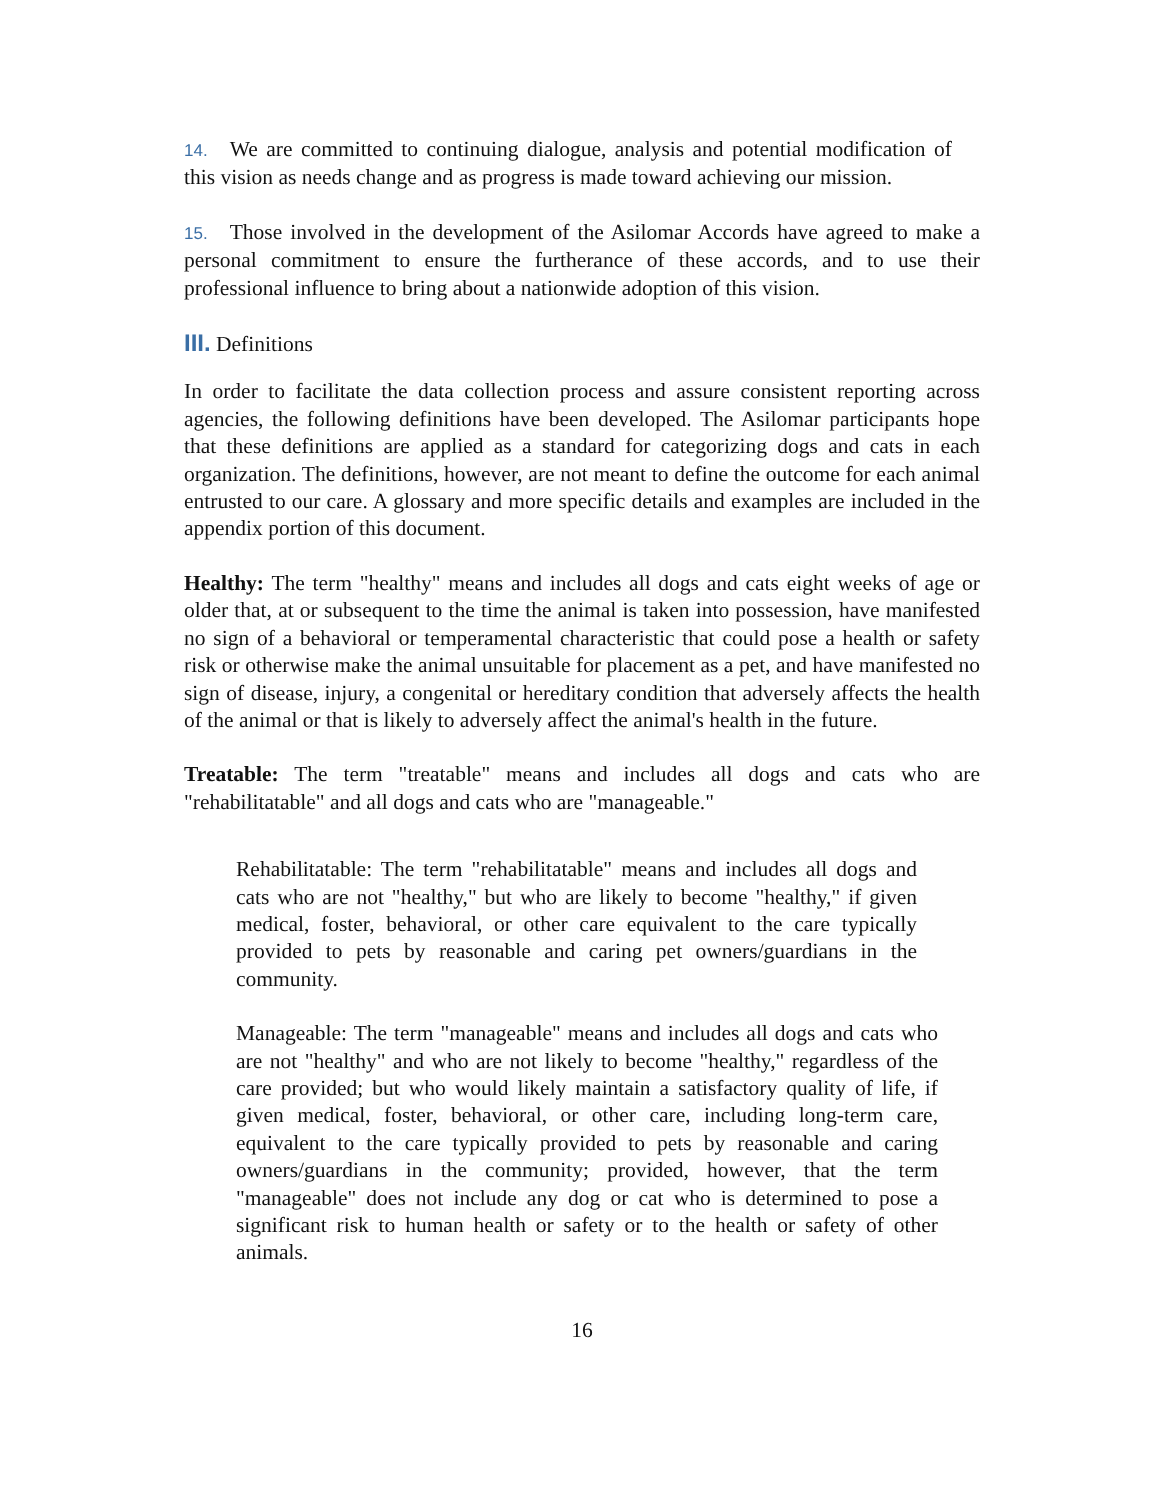14. We are committed to continuing dialogue, analysis and potential modification of this vision as needs change and as progress is made toward achieving our mission.
15. Those involved in the development of the Asilomar Accords have agreed to make a personal commitment to ensure the furtherance of these accords, and to use their professional influence to bring about a nationwide adoption of this vision.
III. Definitions
In order to facilitate the data collection process and assure consistent reporting across agencies, the following definitions have been developed. The Asilomar participants hope that these definitions are applied as a standard for categorizing dogs and cats in each organization. The definitions, however, are not meant to define the outcome for each animal entrusted to our care. A glossary and more specific details and examples are included in the appendix portion of this document.
Healthy: The term "healthy" means and includes all dogs and cats eight weeks of age or older that, at or subsequent to the time the animal is taken into possession, have manifested no sign of a behavioral or temperamental characteristic that could pose a health or safety risk or otherwise make the animal unsuitable for placement as a pet, and have manifested no sign of disease, injury, a congenital or hereditary condition that adversely affects the health of the animal or that is likely to adversely affect the animal's health in the future.
Treatable: The term "treatable" means and includes all dogs and cats who are "rehabilitatable" and all dogs and cats who are "manageable."
Rehabilitatable: The term "rehabilitatable" means and includes all dogs and cats who are not "healthy," but who are likely to become "healthy," if given medical, foster, behavioral, or other care equivalent to the care typically provided to pets by reasonable and caring pet owners/guardians in the community.
Manageable: The term "manageable" means and includes all dogs and cats who are not "healthy" and who are not likely to become "healthy," regardless of the care provided; but who would likely maintain a satisfactory quality of life, if given medical, foster, behavioral, or other care, including long-term care, equivalent to the care typically provided to pets by reasonable and caring owners/guardians in the community; provided, however, that the term "manageable" does not include any dog or cat who is determined to pose a significant risk to human health or safety or to the health or safety of other animals.
16